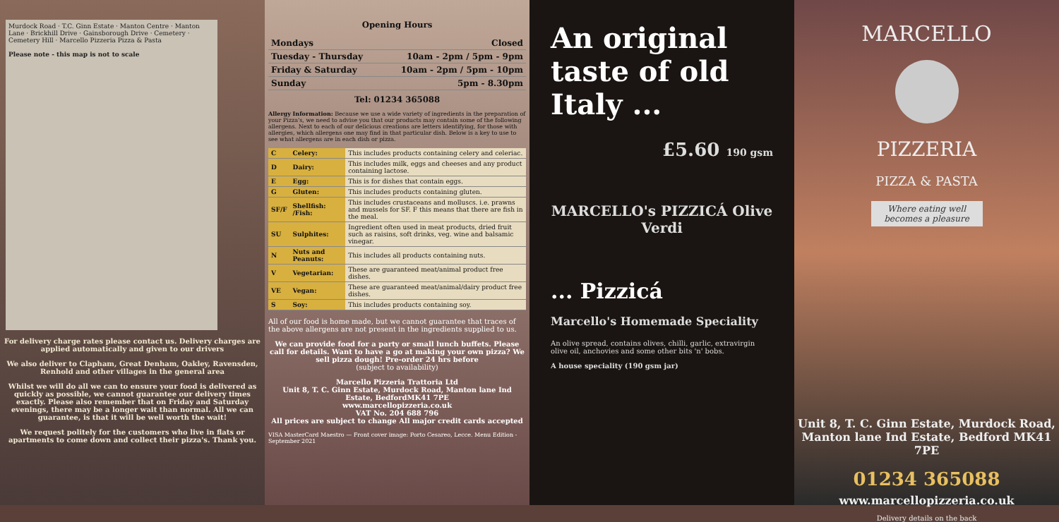Murdock Road · T.C. Ginn Estate · Manton Centre · Manton Lane · Brickhill Drive · Gainsborough Drive · Cemetery · Cemetery Hill · Marcello Pizzeria Pizza & Pasta
Please note - this map is not to scale
For delivery charge rates please contact us. Delivery charges are applied automatically and given to our drivers
We also deliver to Clapham, Great Denham, Oakley, Ravensden, Renhold and other villages in the general area
Whilst we will do all we can to ensure your food is delivered as quickly as possible, we cannot guarantee our delivery times exactly. Please also remember that on Friday and Saturday evenings, there may be a longer wait than normal. All we can guarantee, is that it will be well worth the wait!
We request politely for the customers who live in flats or apartments to come down and collect their pizza's. Thank you.
Opening Hours
| Mondays | Closed |
| Tuesday - Thursday | 10am - 2pm / 5pm - 9pm |
| Friday & Saturday | 10am - 2pm / 5pm - 10pm |
| Sunday | 5pm - 8.30pm |
Tel: 01234 365088
Allergy Information: Because we use a wide variety of ingredients in the preparation of your Pizza's, we need to advise you that our products may contain some of the following allergens. Next to each of our delicious creations are letters identifying, for those with allergies, which allergens one may find in that particular dish. Below is a key to use to see what allergens are in each dish or pizza.
| C | Celery: | This includes products containing celery and celeriac. |
| D | Dairy: | This includes milk, eggs and cheeses and any product containing lactose. |
| E | Egg: | This is for dishes that contain eggs. |
| G | Gluten: | This includes products containing gluten. |
| SF/F | Shellfish: /Fish: | This includes crustaceans and molluscs. i.e. prawns and mussels for SF. F this means that there are fish in the meal. |
| SU | Sulphites: | Ingredient often used in meat products, dried fruit such as raisins, soft drinks, veg. wine and balsamic vinegar. |
| N | Nuts and Peanuts: | This includes all products containing nuts. |
| V | Vegetarian: | These are guaranteed meat/animal product free dishes. |
| VE | Vegan: | These are guaranteed meat/animal/dairy product free dishes. |
| S | Soy: | This includes products containing soy. |
All of our food is home made, but we cannot guarantee that traces of the above allergens are not present in the ingredients supplied to us.
We can provide food for a party or small lunch buffets. Please call for details. Want to have a go at making your own pizza? We sell pizza dough! Pre-order 24 hrs before
(subject to availability)
Marcello Pizzeria Trattoria Ltd
Unit 8, T. C. Ginn Estate, Murdock Road, Manton lane Ind Estate, BedfordMK41 7PE
www.marcellopizzeria.co.uk
VAT No. 204 688 796
All prices are subject to change All major credit cards accepted
VISA MasterCard Maestro — Front cover image: Porto Cesareo, Lecce. Menu Edition - September 2021
An original taste of old Italy ...
£5.60 190 gsm
MARCELLO's PIZZICÁ Olive Verdi
... Pizzicá
Marcello's Homemade Speciality
An olive spread, contains olives, chilli, garlic, extravirgin olive oil, anchovies and some other bits 'n' bobs.
A house speciality (190 gsm jar)
MARCELLO
PIZZERIA
PIZZA & PASTA
Where eating well becomes a pleasure
Unit 8, T. C. Ginn Estate, Murdock Road, Manton lane Ind Estate, Bedford MK41 7PE
01234 365088
www.marcellopizzeria.co.uk
Delivery details on the back